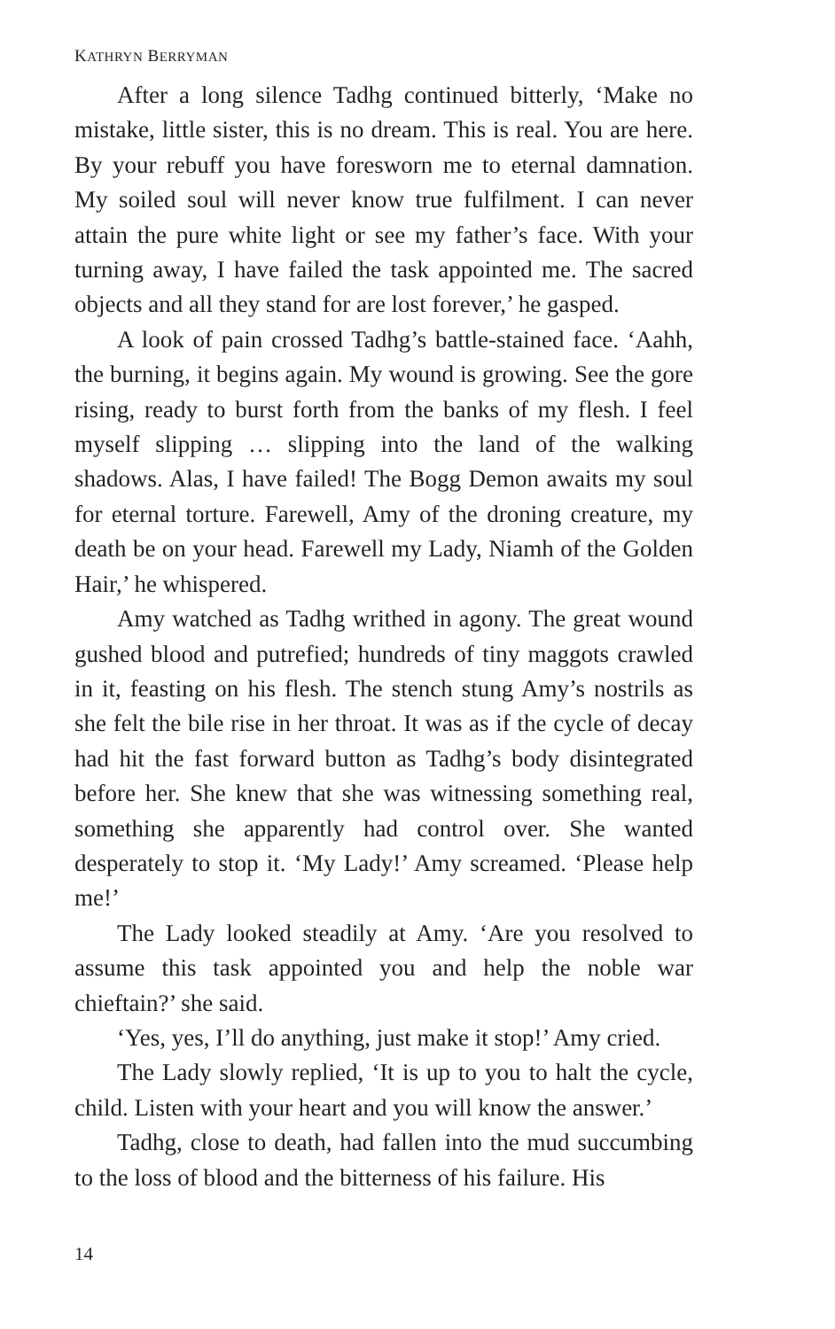KATHRYN BERRYMAN
After a long silence Tadhg continued bitterly, ‘Make no mistake, little sister, this is no dream. This is real. You are here. By your rebuff you have foresworn me to eternal damnation. My soiled soul will never know true fulfilment. I can never attain the pure white light or see my father’s face. With your turning away, I have failed the task appointed me. The sacred objects and all they stand for are lost forever,’ he gasped.
A look of pain crossed Tadhg’s battle-stained face. ‘Aahh, the burning, it begins again. My wound is growing. See the gore rising, ready to burst forth from the banks of my flesh. I feel myself slipping … slipping into the land of the walking shadows. Alas, I have failed! The Bogg Demon awaits my soul for eternal torture. Farewell, Amy of the droning creature, my death be on your head. Farewell my Lady, Niamh of the Golden Hair,’ he whispered.
Amy watched as Tadhg writhed in agony. The great wound gushed blood and putrefied; hundreds of tiny maggots crawled in it, feasting on his flesh. The stench stung Amy’s nostrils as she felt the bile rise in her throat. It was as if the cycle of decay had hit the fast forward button as Tadhg’s body disintegrated before her. She knew that she was witnessing something real, something she apparently had control over. She wanted desperately to stop it. ‘My Lady!’ Amy screamed. ‘Please help me!’
The Lady looked steadily at Amy. ‘Are you resolved to assume this task appointed you and help the noble war chieftain?’ she said.
‘Yes, yes, I’ll do anything, just make it stop!’ Amy cried.
The Lady slowly replied, ‘It is up to you to halt the cycle, child. Listen with your heart and you will know the answer.’
Tadhg, close to death, had fallen into the mud succumbing to the loss of blood and the bitterness of his failure. His
14